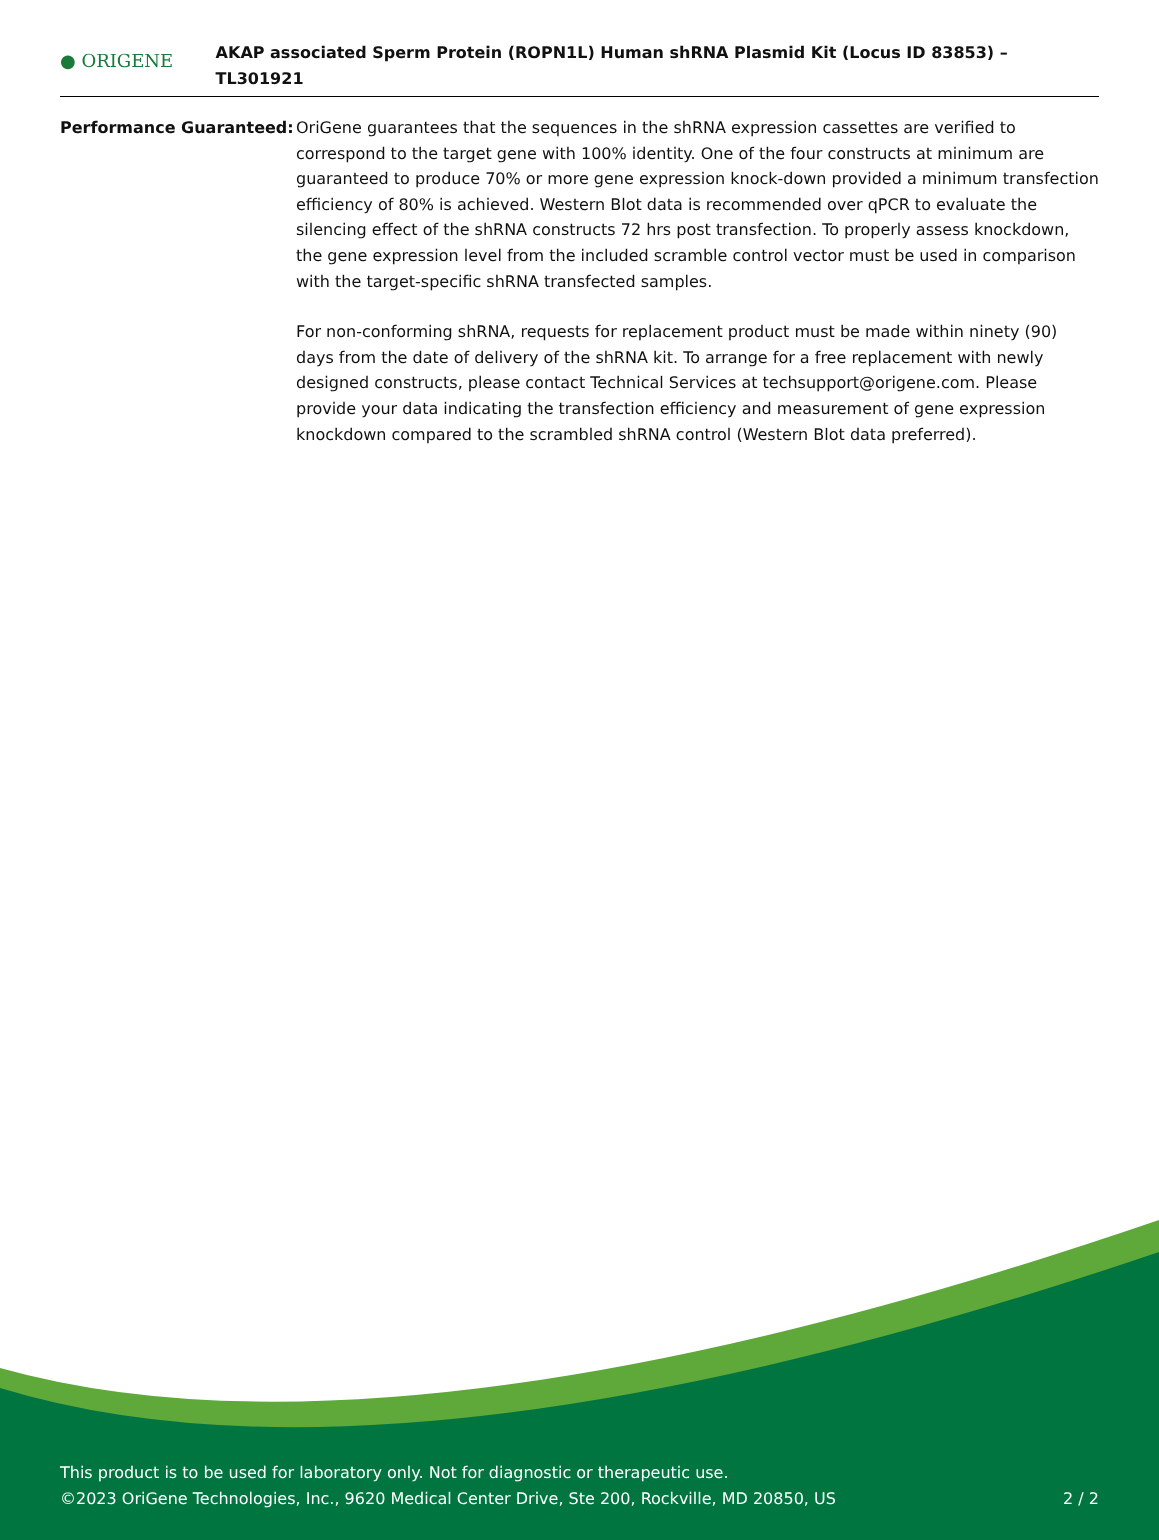● ORIGENE
AKAP associated Sperm Protein (ROPN1L) Human shRNA Plasmid Kit (Locus ID 83853) – TL301921
Performance Guaranteed: OriGene guarantees that the sequences in the shRNA expression cassettes are verified to correspond to the target gene with 100% identity. One of the four constructs at minimum are guaranteed to produce 70% or more gene expression knock-down provided a minimum transfection efficiency of 80% is achieved. Western Blot data is recommended over qPCR to evaluate the silencing effect of the shRNA constructs 72 hrs post transfection. To properly assess knockdown, the gene expression level from the included scramble control vector must be used in comparison with the target-specific shRNA transfected samples.
For non-conforming shRNA, requests for replacement product must be made within ninety (90) days from the date of delivery of the shRNA kit. To arrange for a free replacement with newly designed constructs, please contact Technical Services at techsupport@origene.com. Please provide your data indicating the transfection efficiency and measurement of gene expression knockdown compared to the scrambled shRNA control (Western Blot data preferred).
This product is to be used for laboratory only. Not for diagnostic or therapeutic use.
©2023 OriGene Technologies, Inc., 9620 Medical Center Drive, Ste 200, Rockville, MD 20850, US
2 / 2